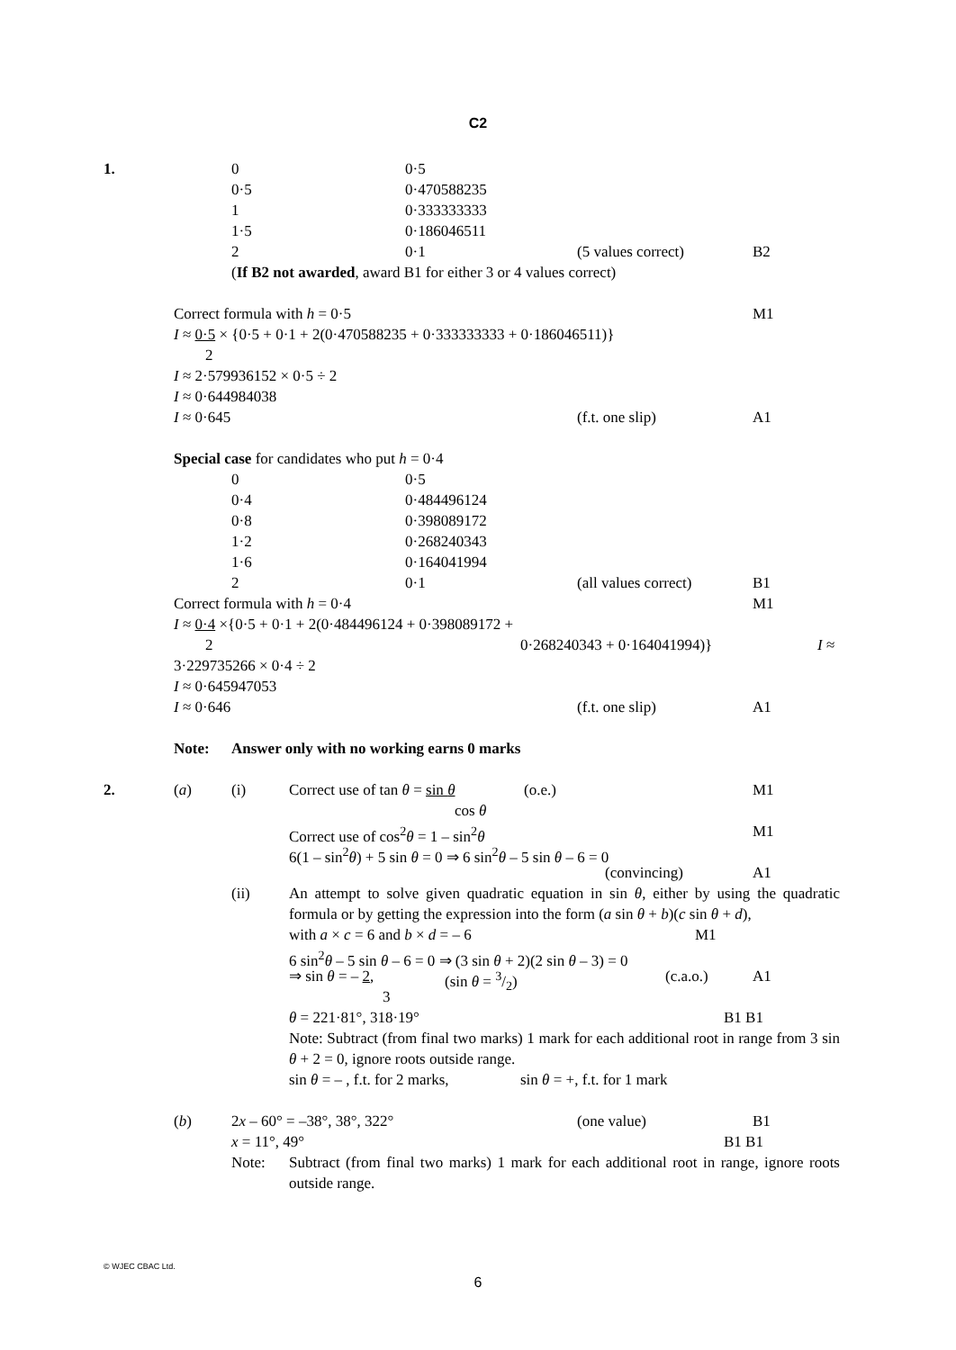C2
1. 0 0·5
0·5 0·470588235
1 0·333333333
1·5 0·186046511
2 0·1 (5 values correct) B2
(If B2 not awarded, award B1 for either 3 or 4 values correct)
Correct formula with h = 0·5 M1
I ≈ 0·5 × {0·5 + 0·1 + 2(0·470588235 + 0·333333333 + 0·186046511)}
2
I ≈ 2·579936152 × 0·5 ÷ 2 I ≈ 0·644984038 I ≈ 0·645 (f.t. one slip) A1
Special case for candidates who put h = 0·4
0 0·5
0·4 0·484496124
0·8 0·398089172
1·2 0·268240343
1·6 0·164041994
2 0·1 (all values correct) B1
Correct formula with h = 0·4 M1
I ≈ 0·4 ×{0·5 + 0·1 + 2(0·484496124 + 0·398089172 +
2 0·268240343 + 0·164041994)} I ≈
3·229735266 × 0·4 ÷ 2 I ≈ 0·645947053 I ≈ 0·646 (f.t. one slip) A1
Note: Answer only with no working earns 0 marks
2. (a) (i) Correct use of tan θ = sin θ (o.e.) M1
cos θ
Correct use of cos<sup>2</sup>θ = 1 – sin<sup>2</sup>θ M1
6(1 – sin<sup>2</sup>θ) + 5 sin θ = 0 ⇒ 6 sin<sup>2</sup>θ – 5 sin θ – 6 = 0
(convincing) A1
(ii) An attempt to solve given quadratic equation in sin θ, either by using the quadratic formula or by getting the expression into the form (a sin θ + b)(c sin θ + d),
with a × c = 6 and b × d = – 6 M1
6 sin<sup>2</sup>θ – 5 sin θ – 6 = 0 ⇒ (3 sin θ + 2)(2 sin θ – 3) = 0
⇒ sin θ = – 2, (sin θ = 3/2) (c.a.o.) A1
3
θ = 221·81°, 318·19° B1 B1
Note: Subtract (from final two marks) 1 mark for each additional root in range from 3 sin θ + 2 = 0, ignore roots outside range.
sin θ = – , f.t. for 2 marks, sin θ = +, f.t. for 1 mark
(b) 2x – 60° = –38°, 38°, 322° (one value) B1
x = 11°, 49° B1 B1
Note: Subtract (from final two marks) 1 mark for each additional root in range, ignore roots outside range.
© WJEC CBAC Ltd.
6